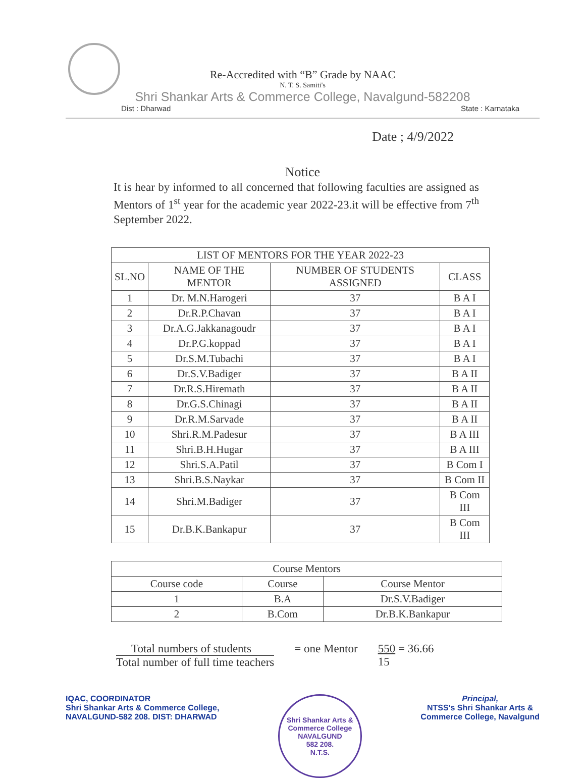Re-Accredited with “B” Grade by NAAC
N. T. S. Samiti's
Shri Shankar Arts & Commerce College, Navalgund-582208
Dist : Dharwad State : Karnataka
Date ; 4/9/2022
Notice
It is hear by informed to all concerned that following faculties are assigned as Mentors of 1<sup>st</sup> year for the academic year 2022-23.it will be effective from 7<sup>th</sup> September 2022.
| LIST OF MENTORS FOR THE YEAR 2022-23 | | | |
| --- | --- | --- | --- |
| SL.NO | NAME OF THE MENTOR | NUMBER OF STUDENTS ASSIGNED | CLASS |
| 1 | Dr. M.N.Harogeri | 37 | B A I |
| 2 | Dr.R.P.Chavan | 37 | B A I |
| 3 | Dr.A.G.Jakkanagoudr | 37 | B A I |
| 4 | Dr.P.G.koppad | 37 | B A I |
| 5 | Dr.S.M.Tubachi | 37 | B A I |
| 6 | Dr.S.V.Badiger | 37 | B A II |
| 7 | Dr.R.S.Hiremath | 37 | B A II |
| 8 | Dr.G.S.Chinagi | 37 | B A II |
| 9 | Dr.R.M.Sarvade | 37 | B A II |
| 10 | Shri.R.M.Padesur | 37 | B A III |
| 11 | Shri.B.H.Hugar | 37 | B A III |
| 12 | Shri.S.A.Patil | 37 | B Com I |
| 13 | Shri.B.S.Naykar | 37 | B Com II |
| 14 | Shri.M.Badiger | 37 | B Com III |
| 15 | Dr.B.K.Bankapur | 37 | B Com III |
| Course Mentors | | |
| --- | --- | --- |
| Course code | Course | Course Mentor |
| 1 | B.A | Dr.S.V.Badiger |
| 2 | B.Com | Dr.B.K.Bankapur |
Total numbers of students
Total number of full time teachers
= one Mentor 550 = 36.66
15
IQAC, COORDINATOR
Shri Shankar Arts & Commerce College,
NAVALGUND-582 208. DIST: DHARWAD
Shri Shankar Arts & Commerce College
NAVALGUND
582 208.
N.T.S.
Principal,
NTSS's Shri Shankar Arts &
Commerce College, Navalgund